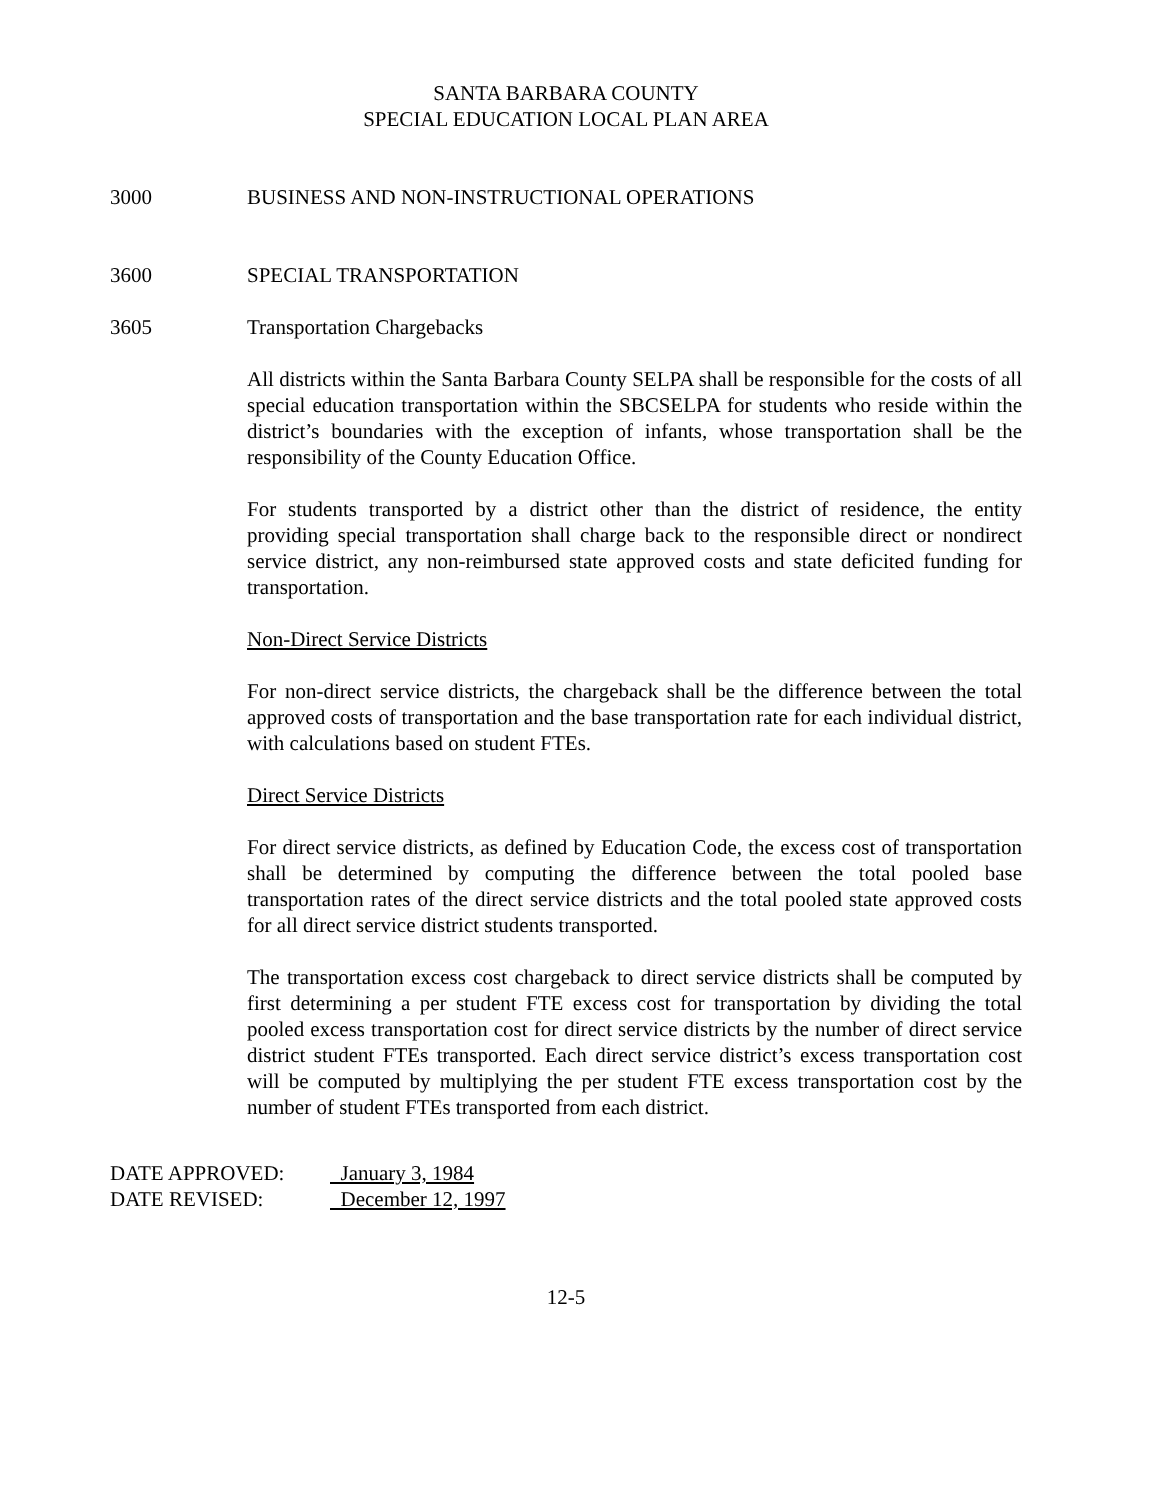SANTA BARBARA COUNTY
SPECIAL EDUCATION LOCAL PLAN AREA
3000 BUSINESS AND NON-INSTRUCTIONAL OPERATIONS
3600 SPECIAL TRANSPORTATION
3605 Transportation Chargebacks
All districts within the Santa Barbara County SELPA shall be responsible for the costs of all special education transportation within the SBCSELPA for students who reside within the district’s boundaries with the exception of infants, whose transportation shall be the responsibility of the County Education Office.
For students transported by a district other than the district of residence, the entity providing special transportation shall charge back to the responsible direct or nondirect service district, any non-reimbursed state approved costs and state deficited funding for transportation.
Non-Direct Service Districts
For non-direct service districts, the chargeback shall be the difference between the total approved costs of transportation and the base transportation rate for each individual district, with calculations based on student FTEs.
Direct Service Districts
For direct service districts, as defined by Education Code, the excess cost of transportation shall be determined by computing the difference between the total pooled base transportation rates of the direct service districts and the total pooled state approved costs for all direct service district students transported.
The transportation excess cost chargeback to direct service districts shall be computed by first determining a per student FTE excess cost for transportation by dividing the total pooled excess transportation cost for direct service districts by the number of direct service district student FTEs transported. Each direct service district’s excess transportation cost will be computed by multiplying the per student FTE excess transportation cost by the number of student FTEs transported from each district.
DATE APPROVED: January 3, 1984
DATE REVISED: December 12, 1997
12-5